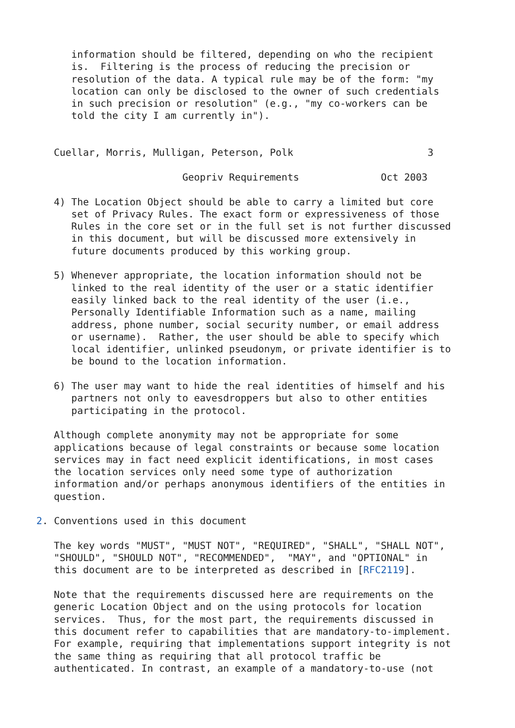information should be filtered, depending on who the recipient
   is.  Filtering is the process of reducing the precision or
   resolution of the data. A typical rule may be of the form: "my
   location can only be disclosed to the owner of such credentials
   in such precision or resolution" (e.g., "my co-workers can be
   told the city I am currently in").


Cuellar, Morris, Mulligan, Peterson, Polk                       3

                      Geopriv Requirements              Oct 2003

4) The Location Object should be able to carry a limited but core
   set of Privacy Rules. The exact form or expressiveness of those
   Rules in the core set or in the full set is not further discussed
   in this document, but will be discussed more extensively in
   future documents produced by this working group.

5) Whenever appropriate, the location information should not be
   linked to the real identity of the user or a static identifier
   easily linked back to the real identity of the user (i.e.,
   Personally Identifiable Information such as a name, mailing
   address, phone number, social security number, or email address
   or username).  Rather, the user should be able to specify which
   local identifier, unlinked pseudonym, or private identifier is to
   be bound to the location information.

6) The user may want to hide the real identities of himself and his
   partners not only to eavesdroppers but also to other entities
   participating in the protocol.

Although complete anonymity may not be appropriate for some
applications because of legal constraints or because some location
services may in fact need explicit identifications, in most cases
the location services only need some type of authorization
information and/or perhaps anonymous identifiers of the entities in
question.

2. Conventions used in this document

The key words "MUST", "MUST NOT", "REQUIRED", "SHALL", "SHALL NOT",
"SHOULD", "SHOULD NOT", "RECOMMENDED",  "MAY", and "OPTIONAL" in
this document are to be interpreted as described in [RFC2119].

Note that the requirements discussed here are requirements on the
generic Location Object and on the using protocols for location
services.  Thus, for the most part, the requirements discussed in
this document refer to capabilities that are mandatory-to-implement.
For example, requiring that implementations support integrity is not
the same thing as requiring that all protocol traffic be
authenticated. In contrast, an example of a mandatory-to-use (not